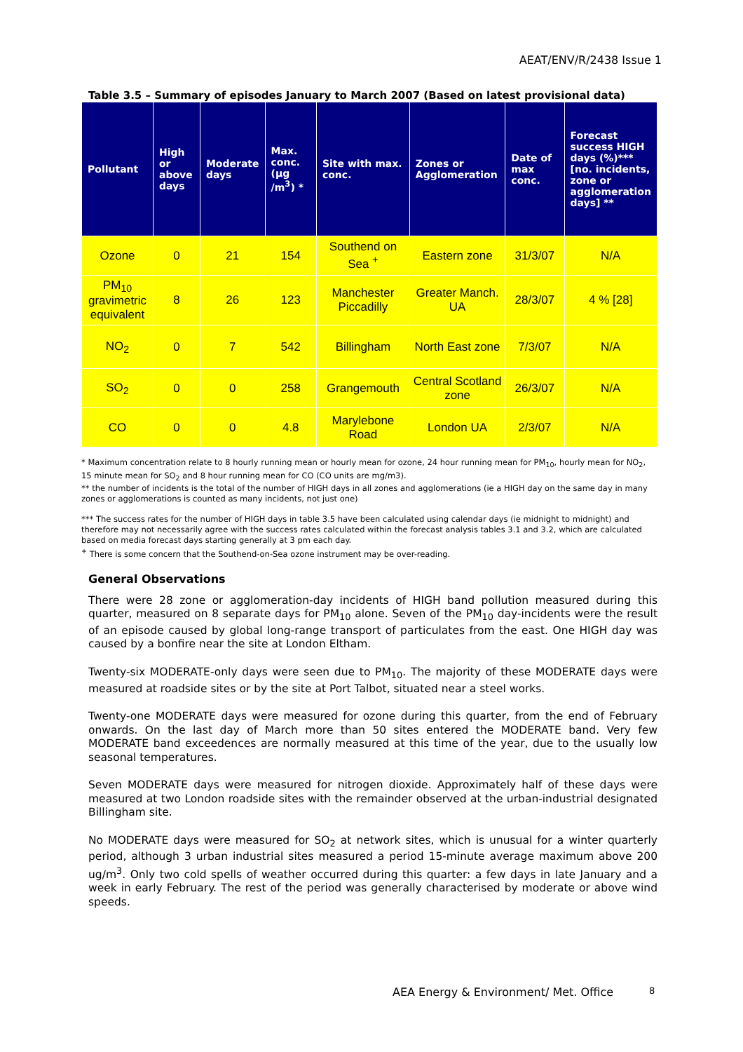AEAT/ENV/R/2438 Issue 1
Table 3.5 – Summary of episodes January to March 2007 (Based on latest provisional data)
| Pollutant | High or above days | Moderate days | Max. conc. (µg /m<sup>3</sup>) * | Site with max. conc. | Zones or Agglomeration | Date of max conc. | Forecast success HIGH days (%)*** [no. incidents, zone or agglomeration days] ** |
| --- | --- | --- | --- | --- | --- | --- | --- |
| Ozone | 0 | 21 | 154 | Southend on Sea <sup>+</sup> | Eastern zone | 31/3/07 | N/A |
| PM<sub>10</sub> gravimetric equivalent | 8 | 26 | 123 | Manchester Piccadilly | Greater Manch. UA | 28/3/07 | 4 % [28] |
| NO<sub>2</sub> | 0 | 7 | 542 | Billingham | North East zone | 7/3/07 | N/A |
| SO<sub>2</sub> | 0 | 0 | 258 | Grangemouth | Central Scotland zone | 26/3/07 | N/A |
| CO | 0 | 0 | 4.8 | Marylebone Road | London UA | 2/3/07 | N/A |
* Maximum concentration relate to 8 hourly running mean or hourly mean for ozone, 24 hour running mean for PM<sub>10</sub>, hourly mean for NO<sub>2</sub>, 15 minute mean for SO<sub>2</sub> and 8 hour running mean for CO (CO units are mg/m3).
** the number of incidents is the total of the number of HIGH days in all zones and agglomerations (ie a HIGH day on the same day in many zones or agglomerations is counted as many incidents, not just one)
*** The success rates for the number of HIGH days in table 3.5 have been calculated using calendar days (ie midnight to midnight) and therefore may not necessarily agree with the success rates calculated within the forecast analysis tables 3.1 and 3.2, which are calculated based on media forecast days starting generally at 3 pm each day.
<sup>+</sup> There is some concern that the Southend-on-Sea ozone instrument may be over-reading.
General Observations
There were 28 zone or agglomeration-day incidents of HIGH band pollution measured during this quarter, measured on 8 separate days for PM<sub>10</sub> alone. Seven of the PM<sub>10</sub> day-incidents were the result of an episode caused by global long-range transport of particulates from the east. One HIGH day was caused by a bonfire near the site at London Eltham.
Twenty-six MODERATE-only days were seen due to PM<sub>10</sub>. The majority of these MODERATE days were measured at roadside sites or by the site at Port Talbot, situated near a steel works.
Twenty-one MODERATE days were measured for ozone during this quarter, from the end of February onwards. On the last day of March more than 50 sites entered the MODERATE band. Very few MODERATE band exceedences are normally measured at this time of the year, due to the usually low seasonal temperatures.
Seven MODERATE days were measured for nitrogen dioxide. Approximately half of these days were measured at two London roadside sites with the remainder observed at the urban-industrial designated Billingham site.
No MODERATE days were measured for SO<sub>2</sub> at network sites, which is unusual for a winter quarterly period, although 3 urban industrial sites measured a period 15-minute average maximum above 200 ug/m<sup>3</sup>. Only two cold spells of weather occurred during this quarter: a few days in late January and a week in early February. The rest of the period was generally characterised by moderate or above wind speeds.
AEA Energy & Environment/ Met. Office
8